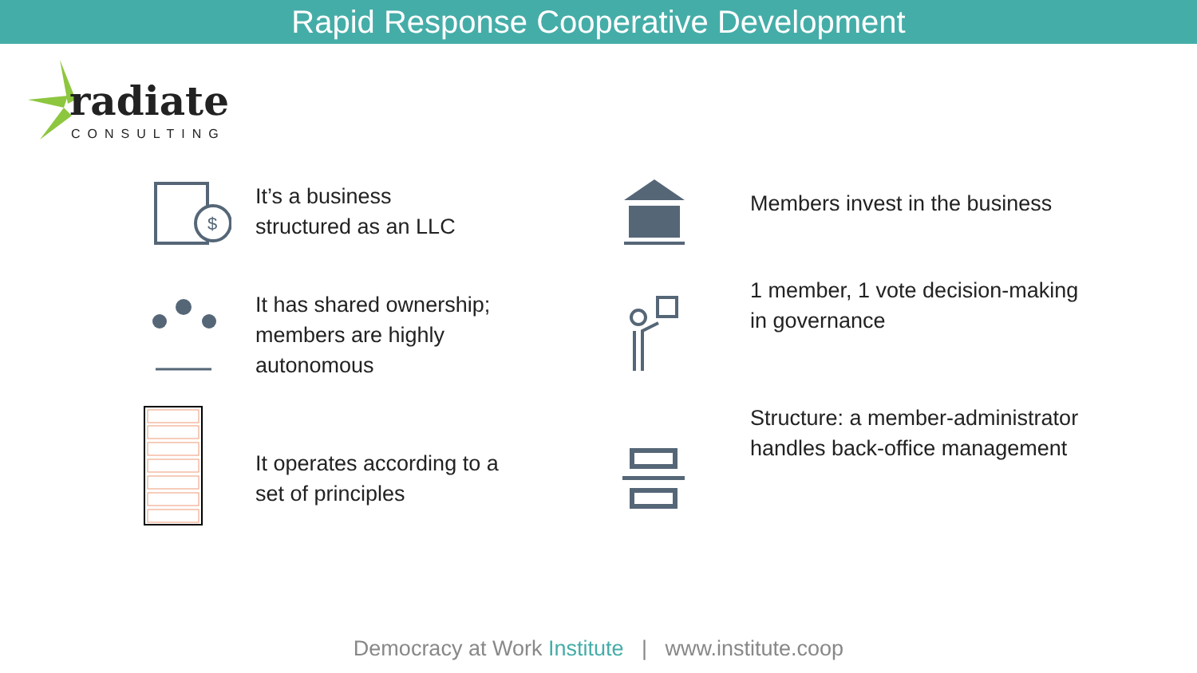Rapid Response Cooperative Development
radiate
CONSULTING
$
It’s a business
structured as an LLC
Members invest in the business
It has shared ownership;
members are highly
autonomous
1 member, 1 vote decision-making
in governance
It operates according to a
set of principles
Structure: a member-administrator
handles back-office management
Democracy at Work Institute | www.institute.coop